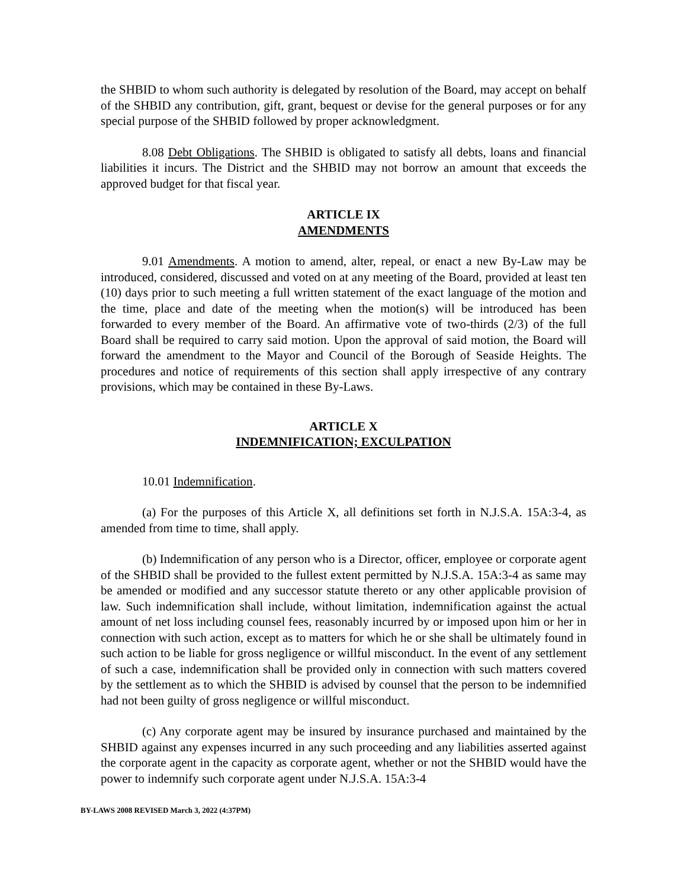the SHBID to whom such authority is delegated by resolution of the Board, may accept on behalf of the SHBID any contribution, gift, grant, bequest or devise for the general purposes or for any special purpose of the SHBID followed by proper acknowledgment.
8.08 Debt Obligations. The SHBID is obligated to satisfy all debts, loans and financial liabilities it incurs. The District and the SHBID may not borrow an amount that exceeds the approved budget for that fiscal year.
ARTICLE IX
AMENDMENTS
9.01 Amendments. A motion to amend, alter, repeal, or enact a new By-Law may be introduced, considered, discussed and voted on at any meeting of the Board, provided at least ten (10) days prior to such meeting a full written statement of the exact language of the motion and the time, place and date of the meeting when the motion(s) will be introduced has been forwarded to every member of the Board. An affirmative vote of two-thirds (2/3) of the full Board shall be required to carry said motion. Upon the approval of said motion, the Board will forward the amendment to the Mayor and Council of the Borough of Seaside Heights. The procedures and notice of requirements of this section shall apply irrespective of any contrary provisions, which may be contained in these By-Laws.
ARTICLE X
INDEMNIFICATION; EXCULPATION
10.01 Indemnification.
(a) For the purposes of this Article X, all definitions set forth in N.J.S.A. 15A:3-4, as amended from time to time, shall apply.
(b) Indemnification of any person who is a Director, officer, employee or corporate agent of the SHBID shall be provided to the fullest extent permitted by N.J.S.A. 15A:3-4 as same may be amended or modified and any successor statute thereto or any other applicable provision of law. Such indemnification shall include, without limitation, indemnification against the actual amount of net loss including counsel fees, reasonably incurred by or imposed upon him or her in connection with such action, except as to matters for which he or she shall be ultimately found in such action to be liable for gross negligence or willful misconduct. In the event of any settlement of such a case, indemnification shall be provided only in connection with such matters covered by the settlement as to which the SHBID is advised by counsel that the person to be indemnified had not been guilty of gross negligence or willful misconduct.
(c) Any corporate agent may be insured by insurance purchased and maintained by the SHBID against any expenses incurred in any such proceeding and any liabilities asserted against the corporate agent in the capacity as corporate agent, whether or not the SHBID would have the power to indemnify such corporate agent under N.J.S.A. 15A:3-4
BY-LAWS 2008 REVISED March 3, 2022 (4:37PM)